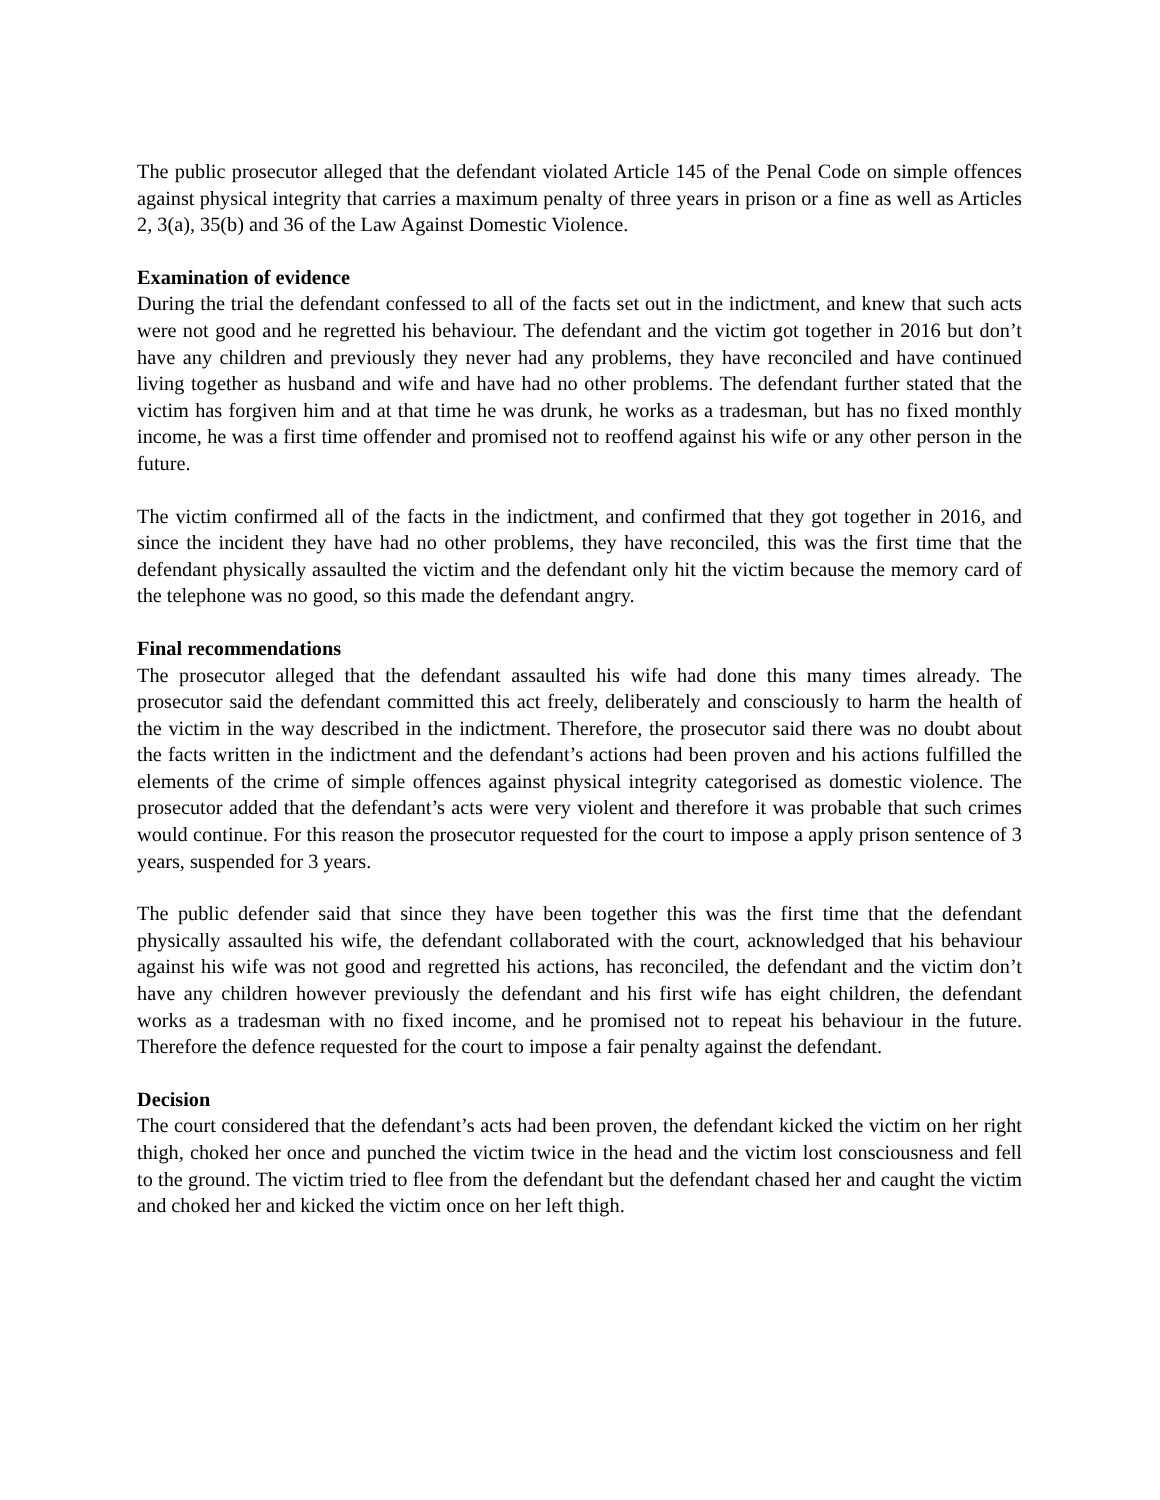The public prosecutor alleged that the defendant violated Article 145 of the Penal Code on simple offences against physical integrity that carries a maximum penalty of three years in prison or a fine as well as Articles 2, 3(a), 35(b) and 36 of the Law Against Domestic Violence.
Examination of evidence
During the trial the defendant confessed to all of the facts set out in the indictment, and knew that such acts were not good and he regretted his behaviour. The defendant and the victim got together in 2016 but don’t have any children and previously they never had any problems, they have reconciled and have continued living together as husband and wife and have had no other problems. The defendant further stated that the victim has forgiven him and at that time he was drunk, he works as a tradesman, but has no fixed monthly income, he was a first time offender and promised not to reoffend against his wife or any other person in the future.
The victim confirmed all of the facts in the indictment, and confirmed that they got together in 2016, and since the incident they have had no other problems, they have reconciled, this was the first time that the defendant physically assaulted the victim and the defendant only hit the victim because the memory card of the telephone was no good, so this made the defendant angry.
Final recommendations
The prosecutor alleged that the defendant assaulted his wife had done this many times already. The prosecutor said the defendant committed this act freely, deliberately and consciously to harm the health of the victim in the way described in the indictment. Therefore, the prosecutor said there was no doubt about the facts written in the indictment and the defendant’s actions had been proven and his actions fulfilled the elements of the crime of simple offences against physical integrity categorised as domestic violence. The prosecutor added that the defendant’s acts were very violent and therefore it was probable that such crimes would continue. For this reason the prosecutor requested for the court to impose a apply prison sentence of 3 years, suspended for 3 years.
The public defender said that since they have been together this was the first time that the defendant physically assaulted his wife, the defendant collaborated with the court, acknowledged that his behaviour against his wife was not good and regretted his actions, has reconciled, the defendant and the victim don’t have any children however previously the defendant and his first wife has eight children, the defendant works as a tradesman with no fixed income, and he promised not to repeat his behaviour in the future. Therefore the defence requested for the court to impose a fair penalty against the defendant.
Decision
The court considered that the defendant’s acts had been proven, the defendant kicked the victim on her right thigh, choked her once and punched the victim twice in the head and the victim lost consciousness and fell to the ground. The victim tried to flee from the defendant but the defendant chased her and caught the victim and choked her and kicked the victim once on her left thigh.